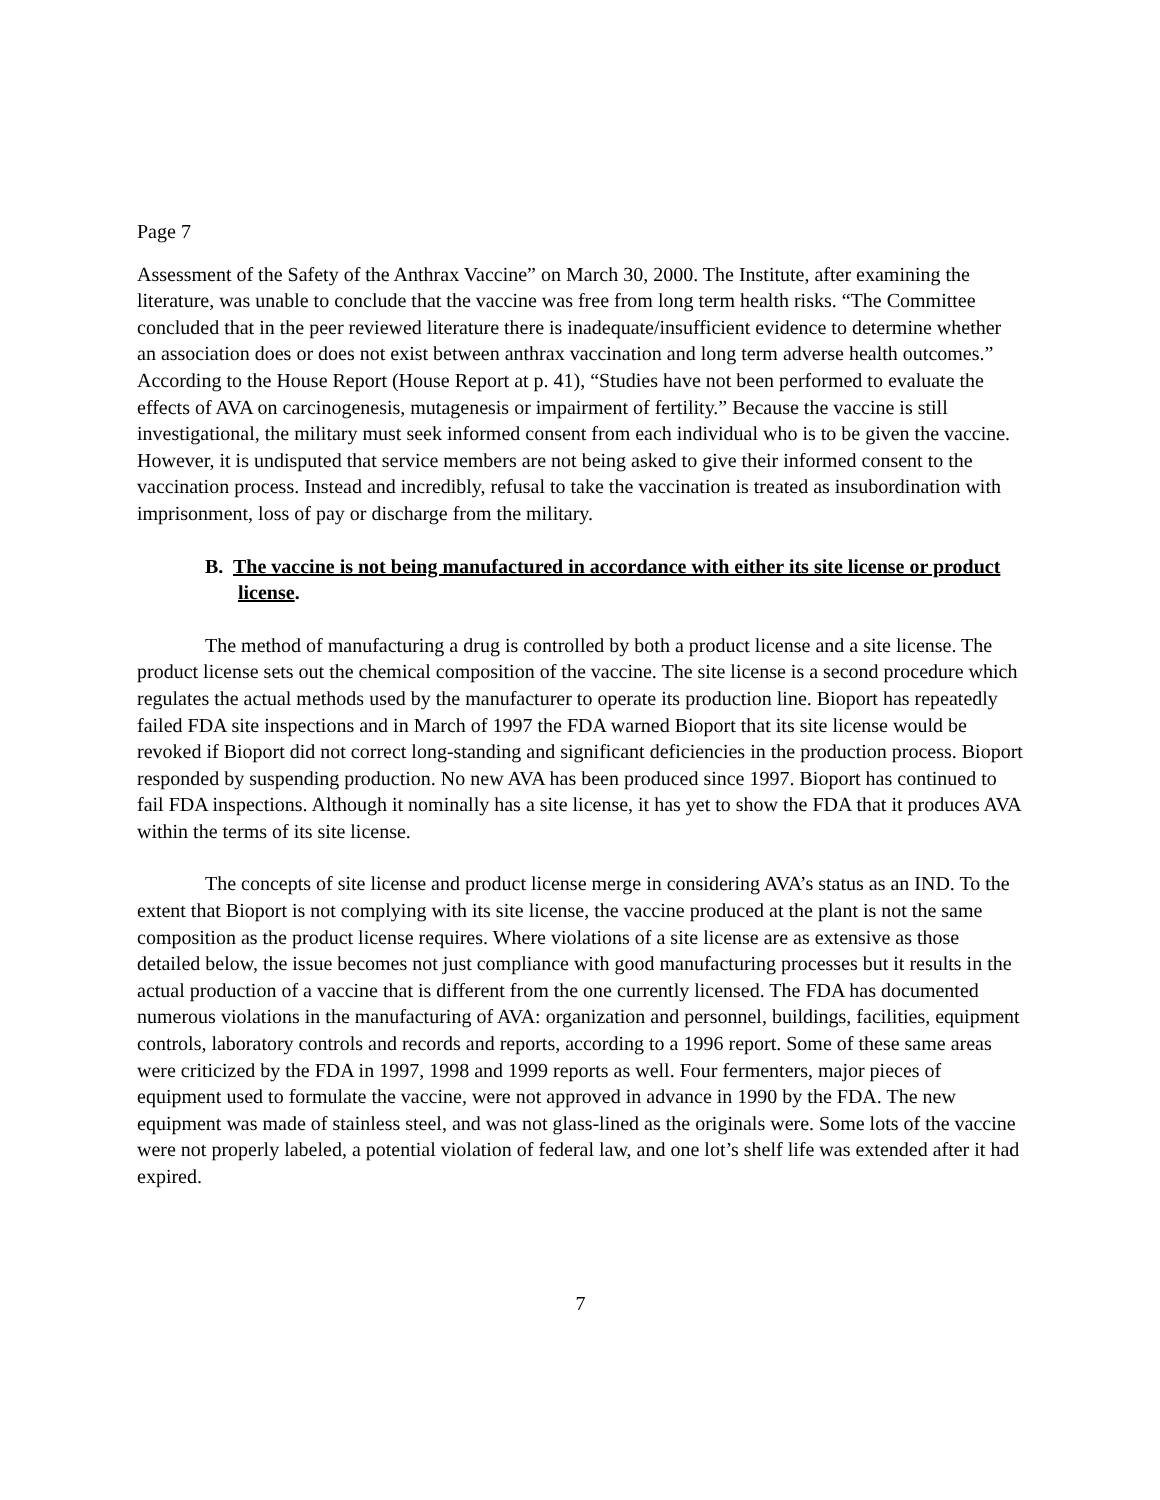Page 7
Assessment of the Safety of the Anthrax Vaccine” on March 30, 2000. The Institute, after examining the literature, was unable to conclude that the vaccine was free from long term health risks. “The Committee concluded that in the peer reviewed literature there is inadequate/insufficient evidence to determine whether an association does or does not exist between anthrax vaccination and long term adverse health outcomes.” According to the House Report (House Report at p. 41), “Studies have not been performed to evaluate the effects of AVA on carcinogenesis, mutagenesis or impairment of fertility.” Because the vaccine is still investigational, the military must seek informed consent from each individual who is to be given the vaccine. However, it is undisputed that service members are not being asked to give their informed consent to the vaccination process. Instead and incredibly, refusal to take the vaccination is treated as insubordination with imprisonment, loss of pay or discharge from the military.
B. The vaccine is not being manufactured in accordance with either its site license or product license.
The method of manufacturing a drug is controlled by both a product license and a site license. The product license sets out the chemical composition of the vaccine. The site license is a second procedure which regulates the actual methods used by the manufacturer to operate its production line. Bioport has repeatedly failed FDA site inspections and in March of 1997 the FDA warned Bioport that its site license would be revoked if Bioport did not correct long-standing and significant deficiencies in the production process. Bioport responded by suspending production. No new AVA has been produced since 1997. Bioport has continued to fail FDA inspections. Although it nominally has a site license, it has yet to show the FDA that it produces AVA within the terms of its site license.
The concepts of site license and product license merge in considering AVA’s status as an IND. To the extent that Bioport is not complying with its site license, the vaccine produced at the plant is not the same composition as the product license requires. Where violations of a site license are as extensive as those detailed below, the issue becomes not just compliance with good manufacturing processes but it results in the actual production of a vaccine that is different from the one currently licensed. The FDA has documented numerous violations in the manufacturing of AVA: organization and personnel, buildings, facilities, equipment controls, laboratory controls and records and reports, according to a 1996 report. Some of these same areas were criticized by the FDA in 1997, 1998 and 1999 reports as well. Four fermenters, major pieces of equipment used to formulate the vaccine, were not approved in advance in 1990 by the FDA. The new equipment was made of stainless steel, and was not glass-lined as the originals were. Some lots of the vaccine were not properly labeled, a potential violation of federal law, and one lot’s shelf life was extended after it had expired.
7